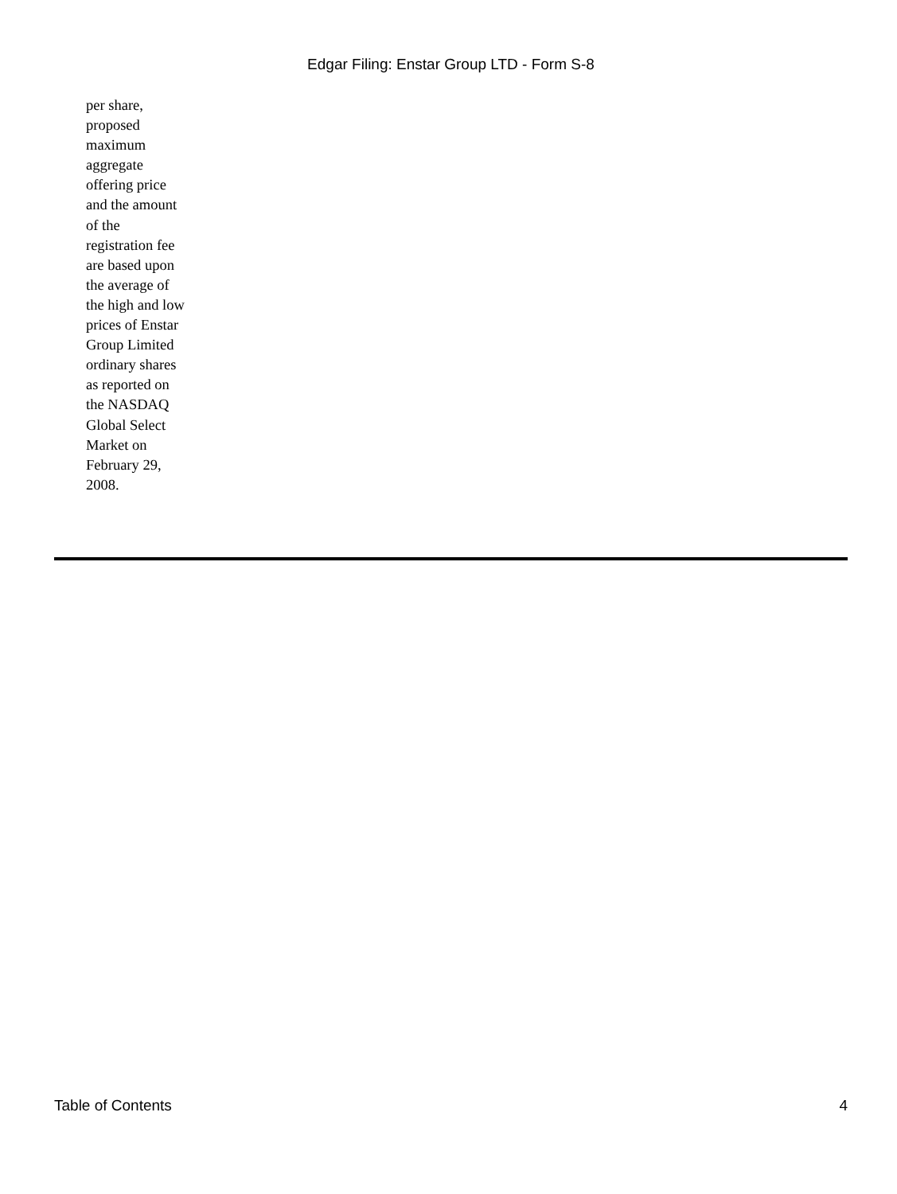Edgar Filing: Enstar Group LTD - Form S-8
per share,
proposed
maximum
aggregate
offering price
and the amount
of the
registration fee
are based upon
the average of
the high and low
prices of Enstar
Group Limited
ordinary shares
as reported on
the NASDAQ
Global Select
Market on
February 29,
2008.
Table of Contents 4